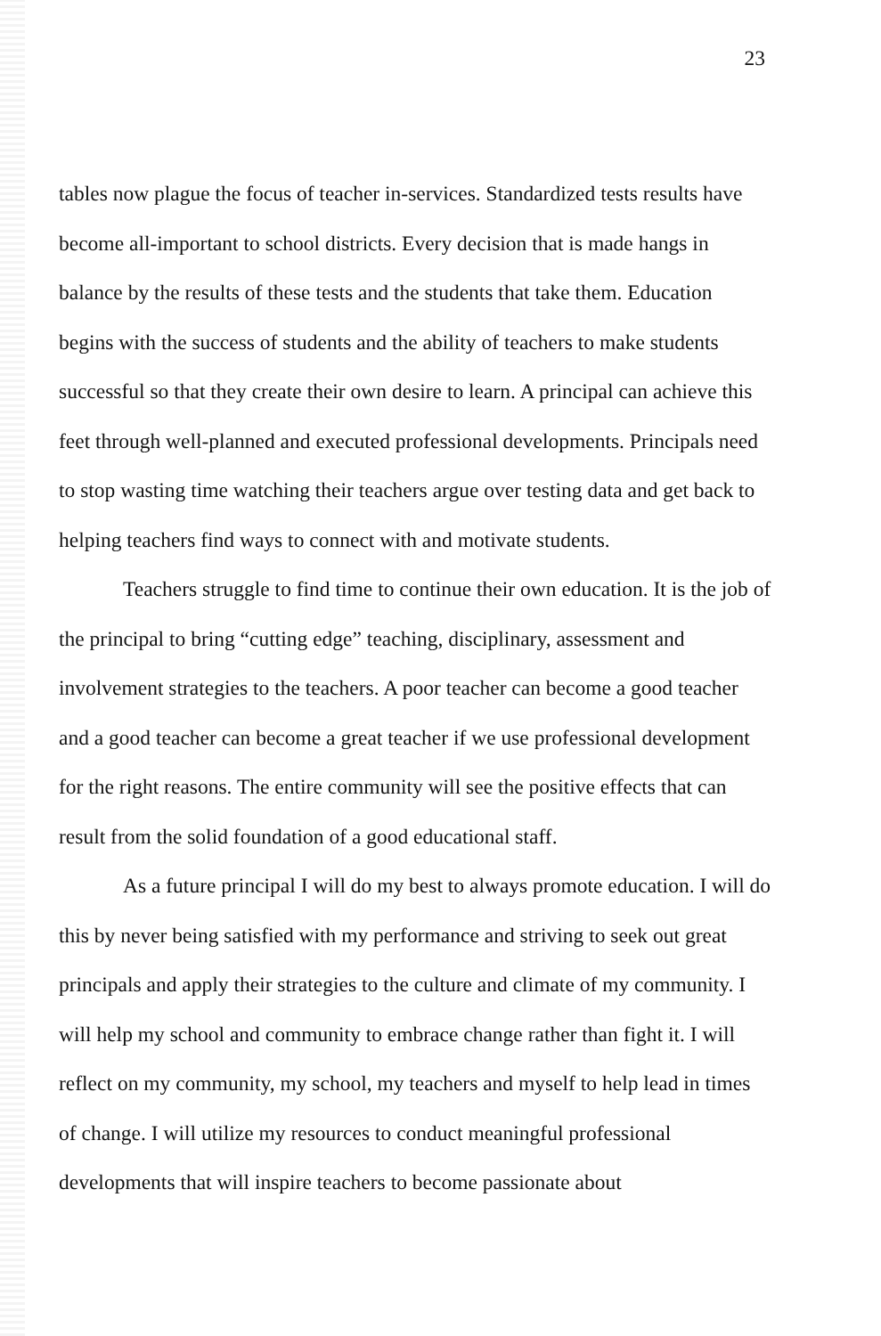23
tables now plague the focus of teacher in-services. Standardized tests results have become all-important to school districts. Every decision that is made hangs in balance by the results of these tests and the students that take them. Education begins with the success of students and the ability of teachers to make students successful so that they create their own desire to learn. A principal can achieve this feet through well-planned and executed professional developments. Principals need to stop wasting time watching their teachers argue over testing data and get back to helping teachers find ways to connect with and motivate students.
Teachers struggle to find time to continue their own education. It is the job of the principal to bring “cutting edge” teaching, disciplinary, assessment and involvement strategies to the teachers. A poor teacher can become a good teacher and a good teacher can become a great teacher if we use professional development for the right reasons. The entire community will see the positive effects that can result from the solid foundation of a good educational staff.
As a future principal I will do my best to always promote education. I will do this by never being satisfied with my performance and striving to seek out great principals and apply their strategies to the culture and climate of my community. I will help my school and community to embrace change rather than fight it. I will reflect on my community, my school, my teachers and myself to help lead in times of change. I will utilize my resources to conduct meaningful professional developments that will inspire teachers to become passionate about